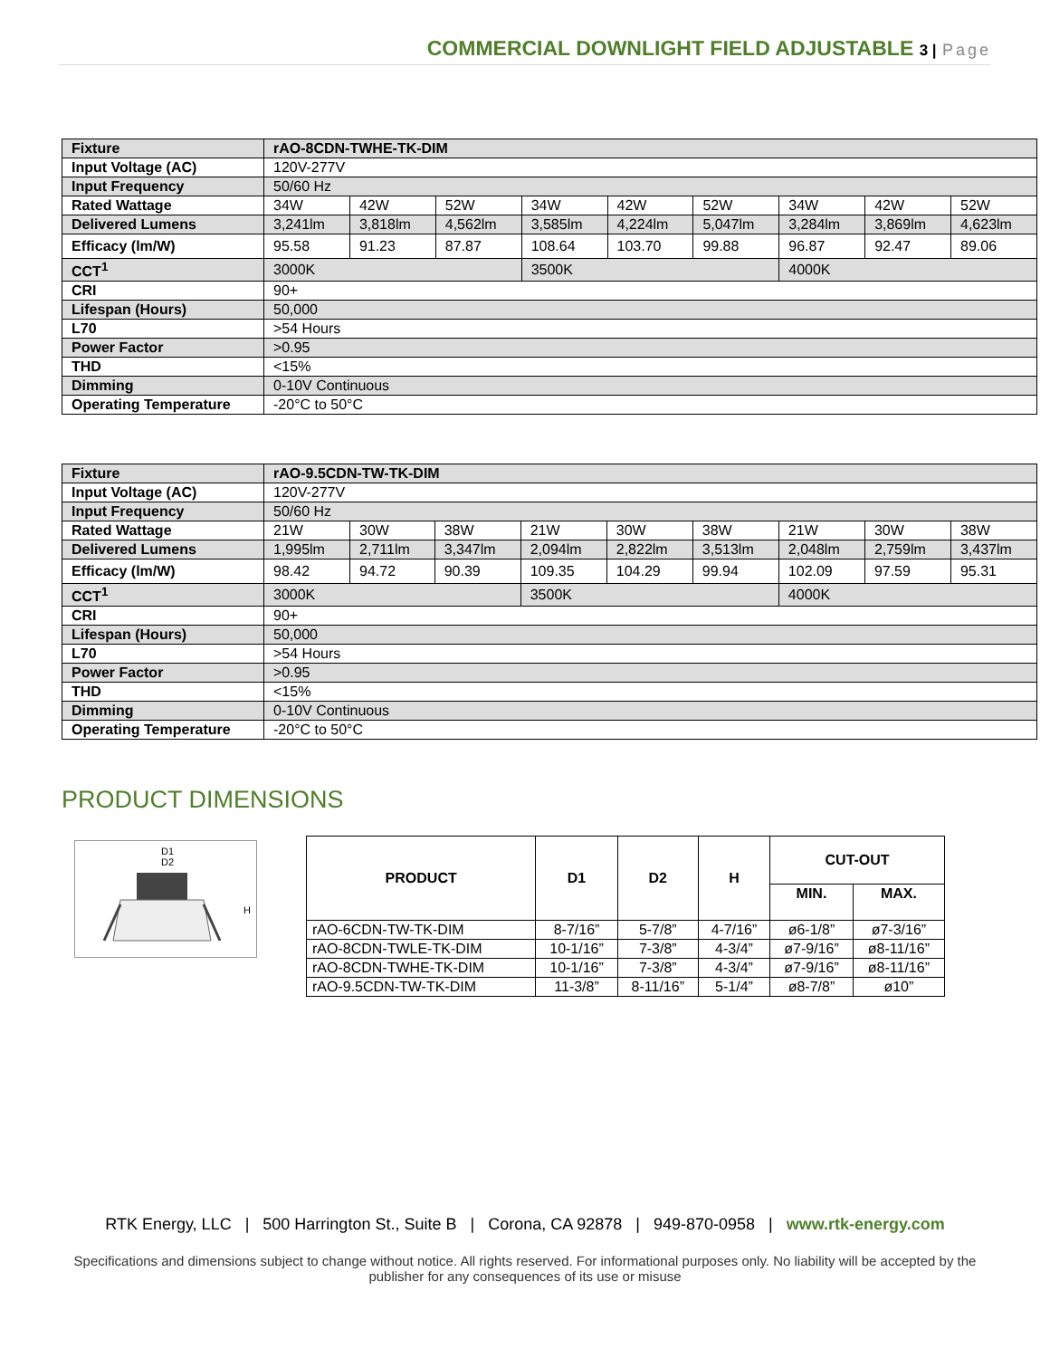COMMERCIAL DOWNLIGHT FIELD ADJUSTABLE 3 | Page
| Fixture | rAO-8CDN-TWHE-TK-DIM | | | | | | | | |
| Input Voltage (AC) | 120V-277V | | | | | | | | |
| Input Frequency | 50/60 Hz | | | | | | | | |
| Rated Wattage | 34W | 42W | 52W | 34W | 42W | 52W | 34W | 42W | 52W |
| Delivered Lumens | 3,241lm | 3,818lm | 4,562lm | 3,585lm | 4,224lm | 5,047lm | 3,284lm | 3,869lm | 4,623lm |
| Efficacy (lm/W) | 95.58 | 91.23 | 87.87 | 108.64 | 103.70 | 99.88 | 96.87 | 92.47 | 89.06 |
| CCT<sup>1</sup> | 3000K | | | 3500K | | | 4000K | | |
| CRI | 90+ | | | | | | | | |
| Lifespan (Hours) | 50,000 | | | | | | | | |
| L70 | >54 Hours | | | | | | | | |
| Power Factor | >0.95 | | | | | | | | |
| THD | <15% | | | | | | | | |
| Dimming | 0-10V Continuous | | | | | | | | |
| Operating Temperature | -20°C to 50°C | | | | | | | | |
| Fixture | rAO-9.5CDN-TW-TK-DIM | | | | | | | | |
| Input Voltage (AC) | 120V-277V | | | | | | | | |
| Input Frequency | 50/60 Hz | | | | | | | | |
| Rated Wattage | 21W | 30W | 38W | 21W | 30W | 38W | 21W | 30W | 38W |
| Delivered Lumens | 1,995lm | 2,711lm | 3,347lm | 2,094lm | 2,822lm | 3,513lm | 2,048lm | 2,759lm | 3,437lm |
| Efficacy (lm/W) | 98.42 | 94.72 | 90.39 | 109.35 | 104.29 | 99.94 | 102.09 | 97.59 | 95.31 |
| CCT<sup>1</sup> | 3000K | | | 3500K | | | 4000K | | |
| CRI | 90+ | | | | | | | | |
| Lifespan (Hours) | 50,000 | | | | | | | | |
| L70 | >54 Hours | | | | | | | | |
| Power Factor | >0.95 | | | | | | | | |
| THD | <15% | | | | | | | | |
| Dimming | 0-10V Continuous | | | | | | | | |
| Operating Temperature | -20°C to 50°C | | | | | | | | |
PRODUCT DIMENSIONS
D1
D2
H
| PRODUCT | D1 | D2 | H | CUT-OUT | |
| --- | --- | --- | --- | --- | --- |
| | | | | MIN. | MAX. |
| rAO-6CDN-TW-TK-DIM | 8-7/16” | 5-7/8” | 4-7/16” | ø6-1/8” | ø7-3/16” |
| rAO-8CDN-TWLE-TK-DIM | 10-1/16” | 7-3/8” | 4-3/4” | ø7-9/16” | ø8-11/16” |
| rAO-8CDN-TWHE-TK-DIM | 10-1/16” | 7-3/8” | 4-3/4” | ø7-9/16” | ø8-11/16” |
| rAO-9.5CDN-TW-TK-DIM | 11-3/8” | 8-11/16” | 5-1/4” | ø8-7/8” | ø10” |
RTK Energy, LLC | 500 Harrington St., Suite B | Corona, CA 92878 | 949-870-0958 | www.rtk-energy.com
Specifications and dimensions subject to change without notice. All rights reserved. For informational purposes only. No liability will be accepted by the publisher for any consequences of its use or misuse